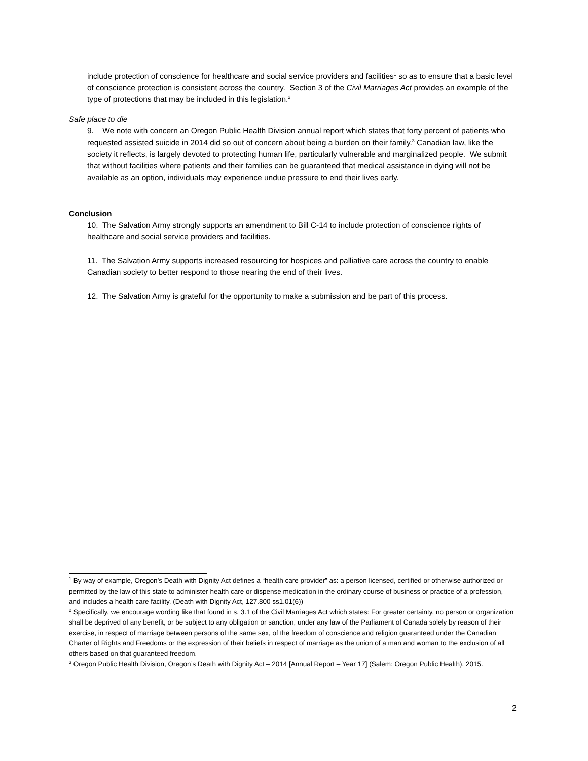include protection of conscience for healthcare and social service providers and facilities<sup>1</sup> so as to ensure that a basic level of conscience protection is consistent across the country. Section 3 of the Civil Marriages Act provides an example of the type of protections that may be included in this legislation.<sup>2</sup>
Safe place to die
9. We note with concern an Oregon Public Health Division annual report which states that forty percent of patients who requested assisted suicide in 2014 did so out of concern about being a burden on their family.<sup>3</sup> Canadian law, like the society it reflects, is largely devoted to protecting human life, particularly vulnerable and marginalized people. We submit that without facilities where patients and their families can be guaranteed that medical assistance in dying will not be available as an option, individuals may experience undue pressure to end their lives early.
Conclusion
10. The Salvation Army strongly supports an amendment to Bill C-14 to include protection of conscience rights of healthcare and social service providers and facilities.
11. The Salvation Army supports increased resourcing for hospices and palliative care across the country to enable Canadian society to better respond to those nearing the end of their lives.
12. The Salvation Army is grateful for the opportunity to make a submission and be part of this process.
<sup>1</sup> By way of example, Oregon’s Death with Dignity Act defines a “health care provider” as: a person licensed, certified or otherwise authorized or permitted by the law of this state to administer health care or dispense medication in the ordinary course of business or practice of a profession, and includes a health care facility. (Death with Dignity Act, 127.800 ss1.01(6))
<sup>2</sup> Specifically, we encourage wording like that found in s. 3.1 of the Civil Marriages Act which states: For greater certainty, no person or organization shall be deprived of any benefit, or be subject to any obligation or sanction, under any law of the Parliament of Canada solely by reason of their exercise, in respect of marriage between persons of the same sex, of the freedom of conscience and religion guaranteed under the Canadian Charter of Rights and Freedoms or the expression of their beliefs in respect of marriage as the union of a man and woman to the exclusion of all others based on that guaranteed freedom.
<sup>3</sup> Oregon Public Health Division, Oregon’s Death with Dignity Act – 2014 [Annual Report – Year 17] (Salem: Oregon Public Health), 2015.
2